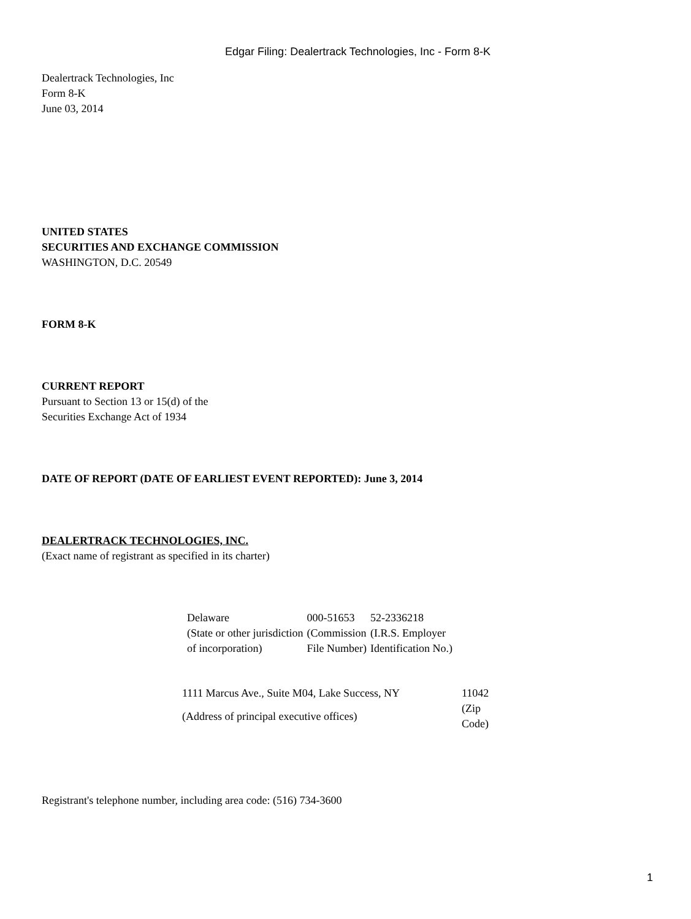Edgar Filing: Dealertrack Technologies, Inc - Form 8-K
Dealertrack Technologies, Inc
Form 8-K
June 03, 2014
UNITED STATES
SECURITIES AND EXCHANGE COMMISSION
WASHINGTON, D.C. 20549
FORM 8-K
CURRENT REPORT
Pursuant to Section 13 or 15(d) of the
Securities Exchange Act of 1934
DATE OF REPORT (DATE OF EARLIEST EVENT REPORTED): June 3, 2014
DEALERTRACK TECHNOLOGIES, INC.
(Exact name of registrant as specified in its charter)
| Delaware | 000-51653 | 52-2336218 |
| (State or other jurisdiction of incorporation) | (Commission File Number) | (I.R.S. Employer Identification No.) |
| 1111 Marcus Ave., Suite M04, Lake Success, NY | 11042 |
| (Address of principal executive offices) | (Zip Code) |
Registrant's telephone number, including area code: (516) 734-3600
1